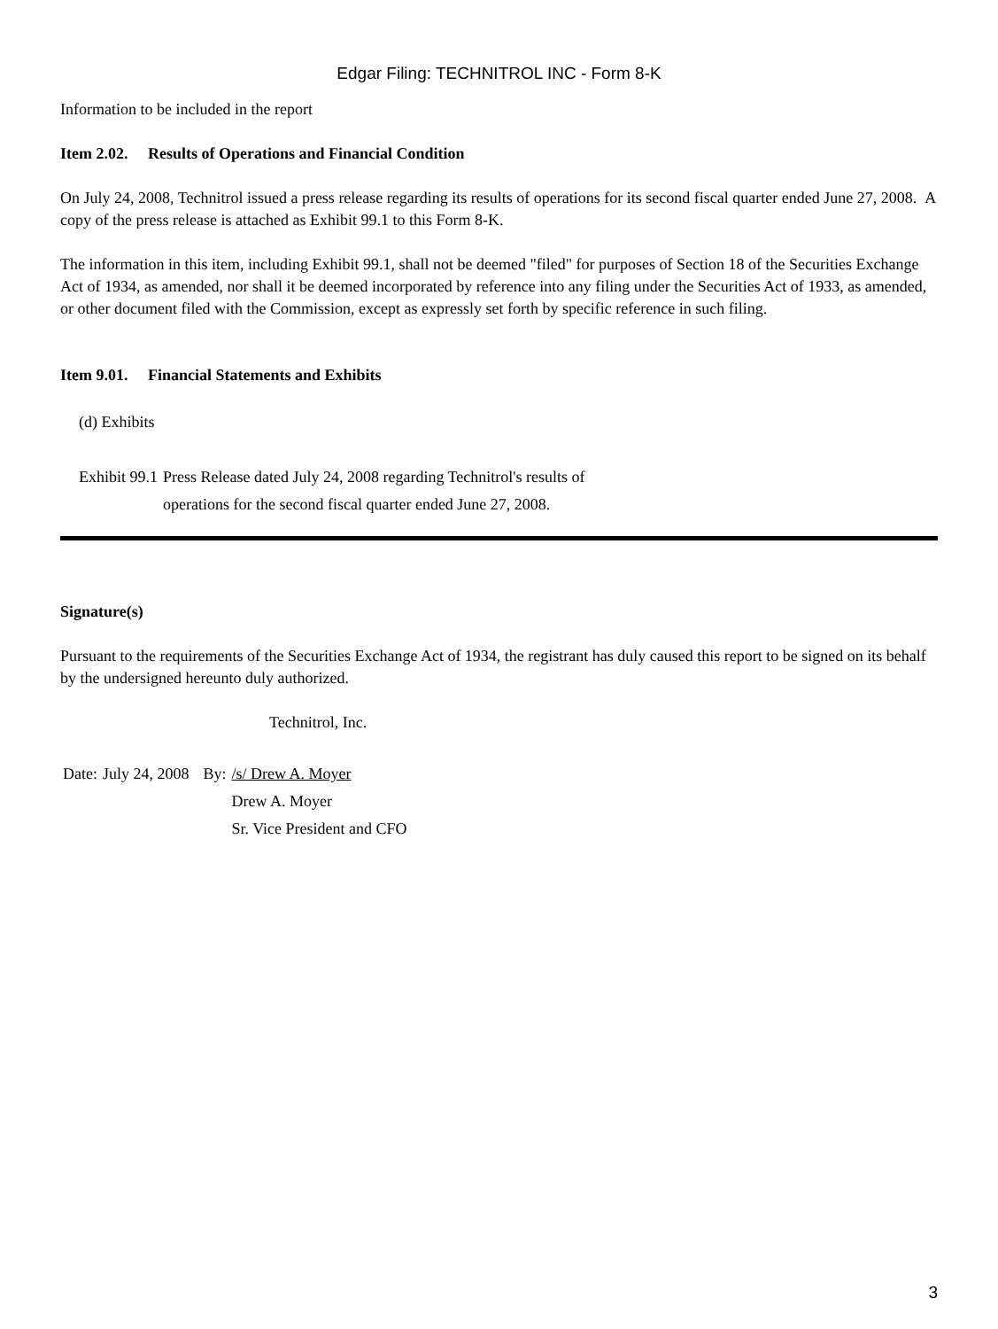Edgar Filing: TECHNITROL INC - Form 8-K
Information to be included in the report
Item 2.02. Results of Operations and Financial Condition
On July 24, 2008, Technitrol issued a press release regarding its results of operations for its second fiscal quarter ended June 27, 2008. A copy of the press release is attached as Exhibit 99.1 to this Form 8-K.
The information in this item, including Exhibit 99.1, shall not be deemed "filed" for purposes of Section 18 of the Securities Exchange Act of 1934, as amended, nor shall it be deemed incorporated by reference into any filing under the Securities Act of 1933, as amended, or other document filed with the Commission, except as expressly set forth by specific reference in such filing.
Item 9.01. Financial Statements and Exhibits
(d) Exhibits
| Exhibit 99.1 | Press Release dated July 24, 2008 regarding Technitrol's results of operations for the second fiscal quarter ended June 27, 2008. |
Signature(s)
Pursuant to the requirements of the Securities Exchange Act of 1934, the registrant has duly caused this report to be signed on its behalf by the undersigned hereunto duly authorized.
Technitrol, Inc.
| Date: | July 24, 2008 | By: | /s/ Drew A. Moyer Drew A. Moyer Sr. Vice President and CFO |
3